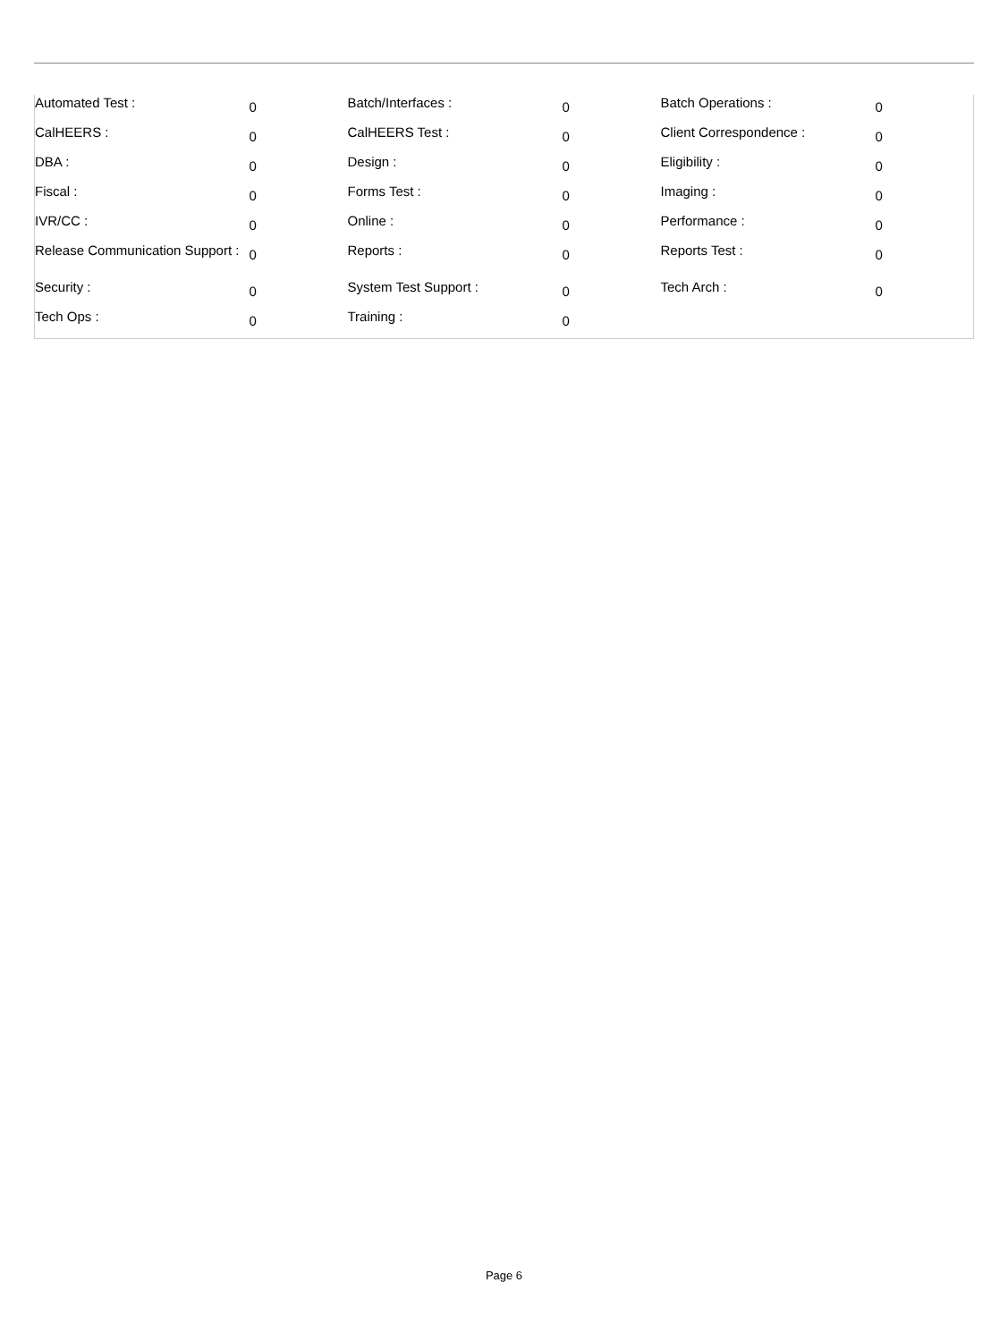| Automated Test : | 0 | Batch/Interfaces : | 0 | Batch Operations : | 0 |
| CalHEERS : | 0 | CalHEERS Test : | 0 | Client Correspondence : | 0 |
| DBA : | 0 | Design : | 0 | Eligibility : | 0 |
| Fiscal : | 0 | Forms Test : | 0 | Imaging : | 0 |
| IVR/CC : | 0 | Online : | 0 | Performance : | 0 |
| Release Communication Support : | 0 | Reports : | 0 | Reports Test : | 0 |
| Security : | 0 | System Test Support : | 0 | Tech Arch : | 0 |
| Tech Ops : | 0 | Training : | 0 | | |
Page 6